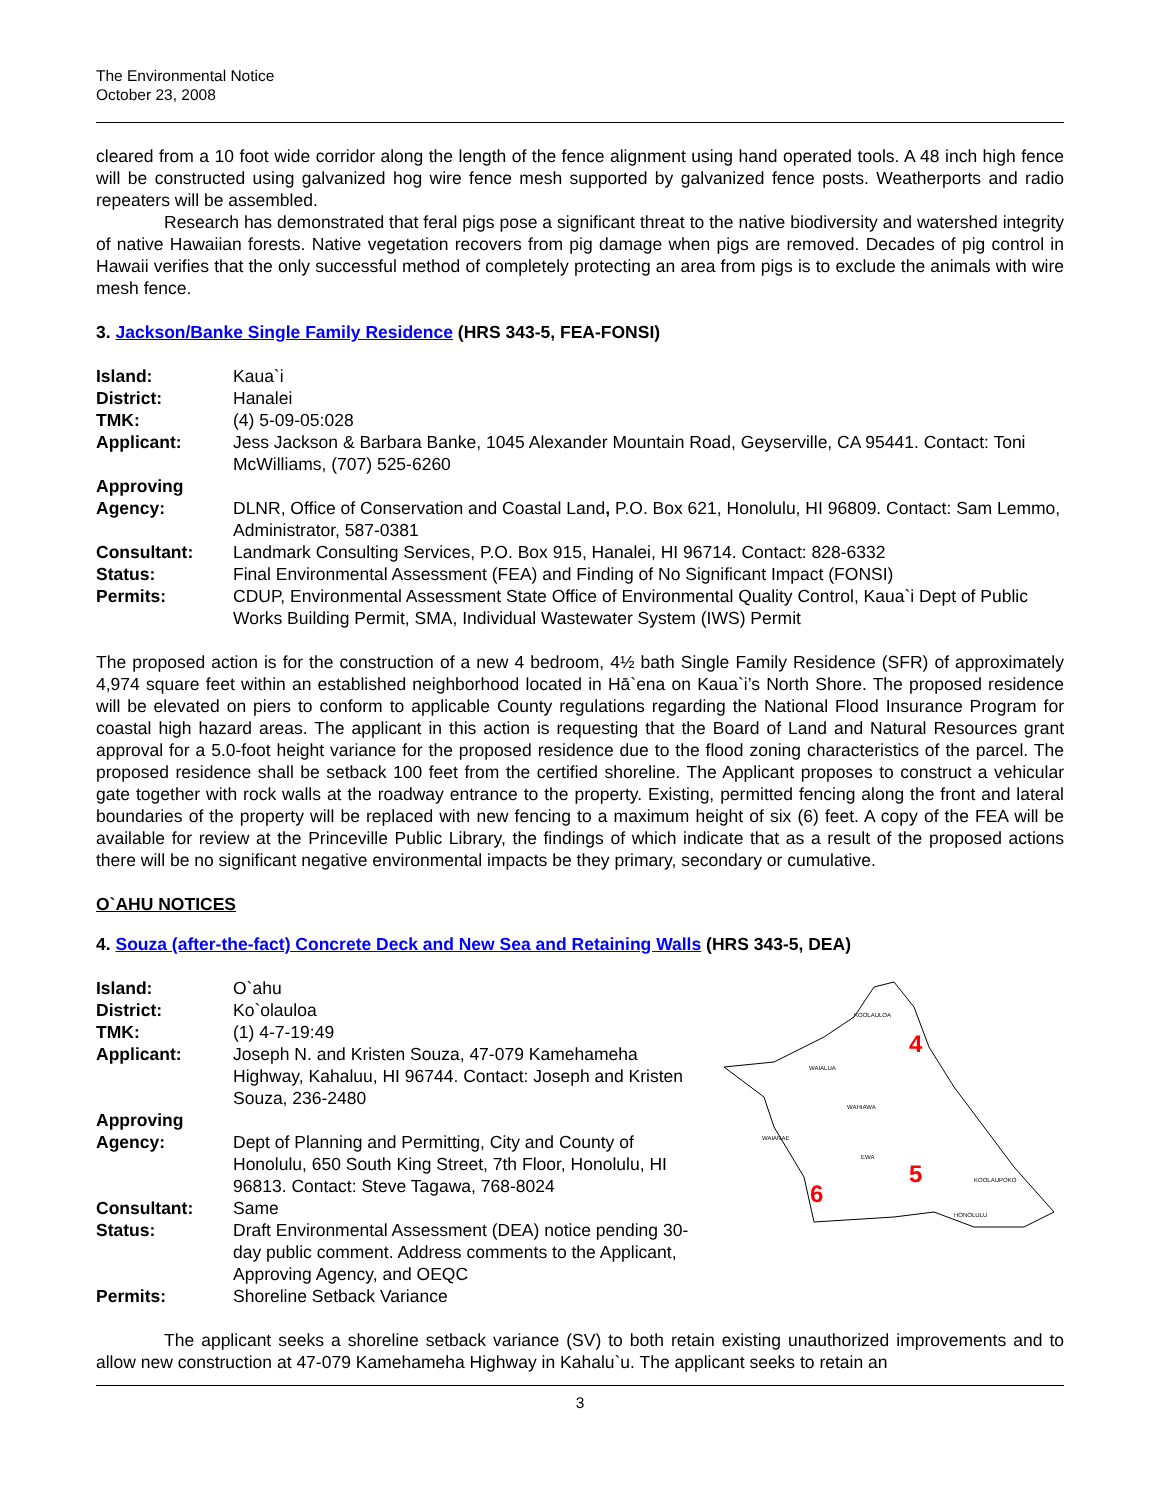The Environmental Notice
October 23, 2008
cleared from a 10 foot wide corridor along the length of the fence alignment using hand operated tools. A 48 inch high fence will be constructed using galvanized hog wire fence mesh supported by galvanized fence posts. Weatherports and radio repeaters will be assembled.
Research has demonstrated that feral pigs pose a significant threat to the native biodiversity and watershed integrity of native Hawaiian forests. Native vegetation recovers from pig damage when pigs are removed. Decades of pig control in Hawaii verifies that the only successful method of completely protecting an area from pigs is to exclude the animals with wire mesh fence.
3. Jackson/Banke Single Family Residence (HRS 343-5, FEA-FONSI)
| Island: | Kaua`i |
| District: | Hanalei |
| TMK: | (4) 5-09-05:028 |
| Applicant: | Jess Jackson & Barbara Banke, 1045 Alexander Mountain Road, Geyserville, CA 95441. Contact: Toni McWilliams, (707) 525-6260 |
| Approving Agency: | DLNR, Office of Conservation and Coastal Land , P.O. Box 621, Honolulu, HI 96809. Contact: Sam Lemmo, Administrator, 587-0381 |
| Consultant: | Landmark Consulting Services, P.O. Box 915, Hanalei, HI 96714. Contact: 828-6332 |
| Status: | Final Environmental Assessment (FEA) and Finding of No Significant Impact (FONSI) |
| Permits: | CDUP, Environmental Assessment State Office of Environmental Quality Control, Kaua`i Dept of Public Works Building Permit, SMA, Individual Wastewater System (IWS) Permit |
The proposed action is for the construction of a new 4 bedroom, 4½ bath Single Family Residence (SFR) of approximately 4,974 square feet within an established neighborhood located in Hā`ena on Kaua`i’s North Shore. The proposed residence will be elevated on piers to conform to applicable County regulations regarding the National Flood Insurance Program for coastal high hazard areas. The applicant in this action is requesting that the Board of Land and Natural Resources grant approval for a 5.0-foot height variance for the proposed residence due to the flood zoning characteristics of the parcel. The proposed residence shall be setback 100 feet from the certified shoreline. The Applicant proposes to construct a vehicular gate together with rock walls at the roadway entrance to the property. Existing, permitted fencing along the front and lateral boundaries of the property will be replaced with new fencing to a maximum height of six (6) feet. A copy of the FEA will be available for review at the Princeville Public Library, the findings of which indicate that as a result of the proposed actions there will be no significant negative environmental impacts be they primary, secondary or cumulative.
O`AHU NOTICES
4. Souza (after-the-fact) Concrete Deck and New Sea and Retaining Walls (HRS 343-5, DEA)
| Island: | O`ahu |
| District: | Ko`olauloa |
| TMK: | (1) 4-7-19:49 |
| Applicant: | Joseph N. and Kristen Souza, 47-079 Kamehameha Highway, Kahaluu, HI 96744. Contact: Joseph and Kristen Souza, 236-2480 |
| Approving Agency: | Dept of Planning and Permitting, City and County of Honolulu, 650 South King Street, 7th Floor, Honolulu, HI 96813. Contact: Steve Tagawa, 768-8024 |
| Consultant: | Same |
| Status: | Draft Environmental Assessment (DEA) notice pending 30-day public comment. Address comments to the Applicant, Approving Agency, and OEQC |
| Permits: | Shoreline Setback Variance |
KOOLAULOA
WAIALUA
WAHIAWA
WAIANAE
EWA
KOOLAUPOKO
HONOLULU
4
5
6
The applicant seeks a shoreline setback variance (SV) to both retain existing unauthorized improvements and to allow new construction at 47-079 Kamehameha Highway in Kahalu`u. The applicant seeks to retain an
3